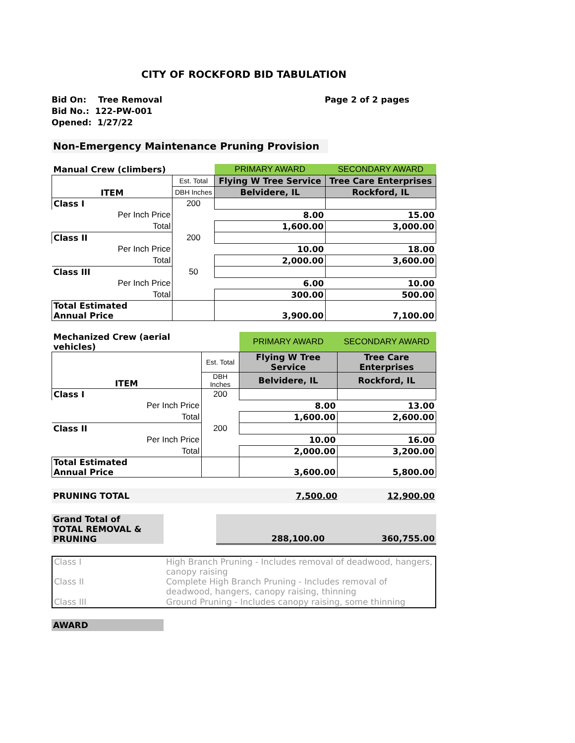CITY OF ROCKFORD BID TABULATION
Bid On: Tree Removal
Bid No.: 122-PW-001
Opened: 1/27/22
Page 2 of 2 pages
Non-Emergency Maintenance Pruning Provision
| Manual Crew (climbers) | | PRIMARY AWARD | SECONDARY AWARD |
| --- | --- | --- | --- |
| ITEM | Est. Total | Flying W Tree Service | Tree Care Enterprises |
| | DBH Inches | Belvidere, IL | Rockford, IL |
| Class I | 200 | | |
| Per Inch Price | | 8.00 | 15.00 |
| Total | | 1,600.00 | 3,000.00 |
| Class II | 200 | | |
| Per Inch Price | | 10.00 | 18.00 |
| Total | | 2,000.00 | 3,600.00 |
| Class III | 50 | | |
| Per Inch Price | | 6.00 | 10.00 |
| Total | | 300.00 | 500.00 |
| Total Estimated Annual Price | | 3,900.00 | 7,100.00 |
| Mechanized Crew (aerial vehicles) | | PRIMARY AWARD | SECONDARY AWARD |
| --- | --- | --- | --- |
| ITEM | Est. Total | Flying W Tree Service | Tree Care Enterprises |
| | DBH Inches | Belvidere, IL | Rockford, IL |
| Class I | 200 | | |
| Per Inch Price | | 8.00 | 13.00 |
| Total | | 1,600.00 | 2,600.00 |
| Class II | 200 | | |
| Per Inch Price | | 10.00 | 16.00 |
| Total | | 2,000.00 | 3,200.00 |
| Total Estimated Annual Price | | 3,600.00 | 5,800.00 |
| PRUNING TOTAL | 7,500.00 | 12,900.00 |
| Grand Total of TOTAL REMOVAL & PRUNING | | 288,100.00 | 360,755.00 |
| Class I | High Branch Pruning - Includes removal of deadwood, hangers, canopy raising |
| Class II | Complete High Branch Pruning - Includes removal of deadwood, hangers, canopy raising, thinning |
| Class III | Ground Pruning - Includes canopy raising, some thinning |
AWARD